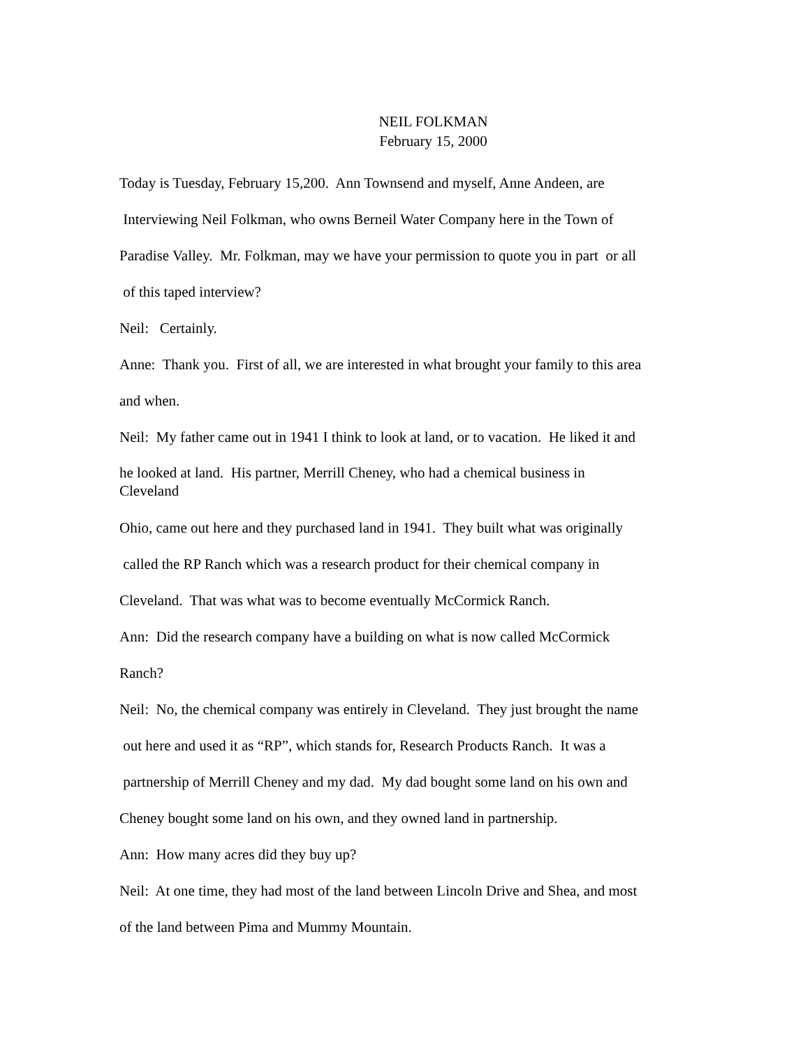NEIL FOLKMAN
February 15, 2000
Today is Tuesday, February 15,200. Ann Townsend and myself, Anne Andeen, are
Interviewing Neil Folkman, who owns Berneil Water Company here in the Town of
Paradise Valley. Mr. Folkman, may we have your permission to quote you in part or all
of this taped interview?
Neil: Certainly.
Anne: Thank you. First of all, we are interested in what brought your family to this area
and when.
Neil: My father came out in 1941 I think to look at land, or to vacation. He liked it and
he looked at land. His partner, Merrill Cheney, who had a chemical business in
Cleveland
Ohio, came out here and they purchased land in 1941. They built what was originally
called the RP Ranch which was a research product for their chemical company in
Cleveland. That was what was to become eventually McCormick Ranch.
Ann: Did the research company have a building on what is now called McCormick
Ranch?
Neil: No, the chemical company was entirely in Cleveland. They just brought the name
out here and used it as “RP”, which stands for, Research Products Ranch. It was a
partnership of Merrill Cheney and my dad. My dad bought some land on his own and
Cheney bought some land on his own, and they owned land in partnership.
Ann: How many acres did they buy up?
Neil: At one time, they had most of the land between Lincoln Drive and Shea, and most
of the land between Pima and Mummy Mountain.